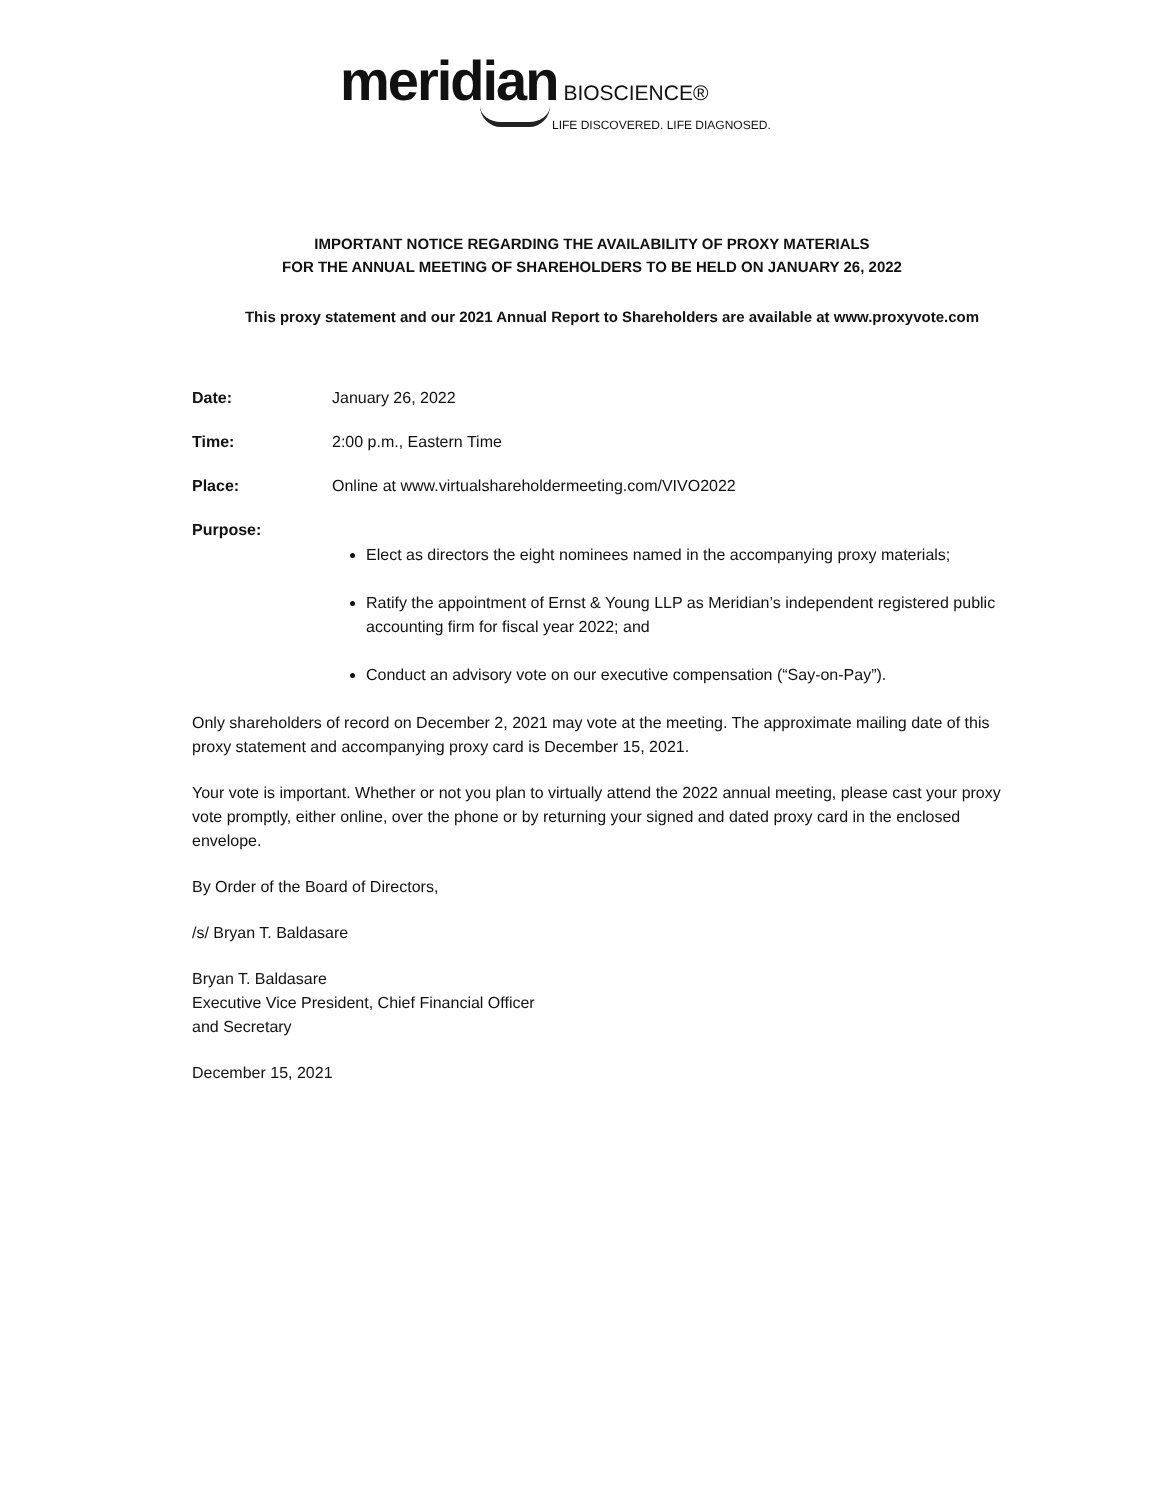meridian BIOSCIENCE®
LIFE DISCOVERED. LIFE DIAGNOSED.
IMPORTANT NOTICE REGARDING THE AVAILABILITY OF PROXY MATERIALS
FOR THE ANNUAL MEETING OF SHAREHOLDERS TO BE HELD ON JANUARY 26, 2022
This proxy statement and our 2021 Annual Report to Shareholders are available at www.proxyvote.com
Date: January 26, 2022
Time: 2:00 p.m., Eastern Time
Place: Online at www.virtualshareholdermeeting.com/VIVO2022
Purpose:
Elect as directors the eight nominees named in the accompanying proxy materials;
Ratify the appointment of Ernst & Young LLP as Meridian’s independent registered public accounting firm for fiscal year 2022; and
Conduct an advisory vote on our executive compensation (“Say-on-Pay”).
Only shareholders of record on December 2, 2021 may vote at the meeting. The approximate mailing date of this proxy statement and accompanying proxy card is December 15, 2021.
Your vote is important. Whether or not you plan to virtually attend the 2022 annual meeting, please cast your proxy vote promptly, either online, over the phone or by returning your signed and dated proxy card in the enclosed envelope.
By Order of the Board of Directors,
/s/ Bryan T. Baldasare
Bryan T. Baldasare
Executive Vice President, Chief Financial Officer
and Secretary
December 15, 2021